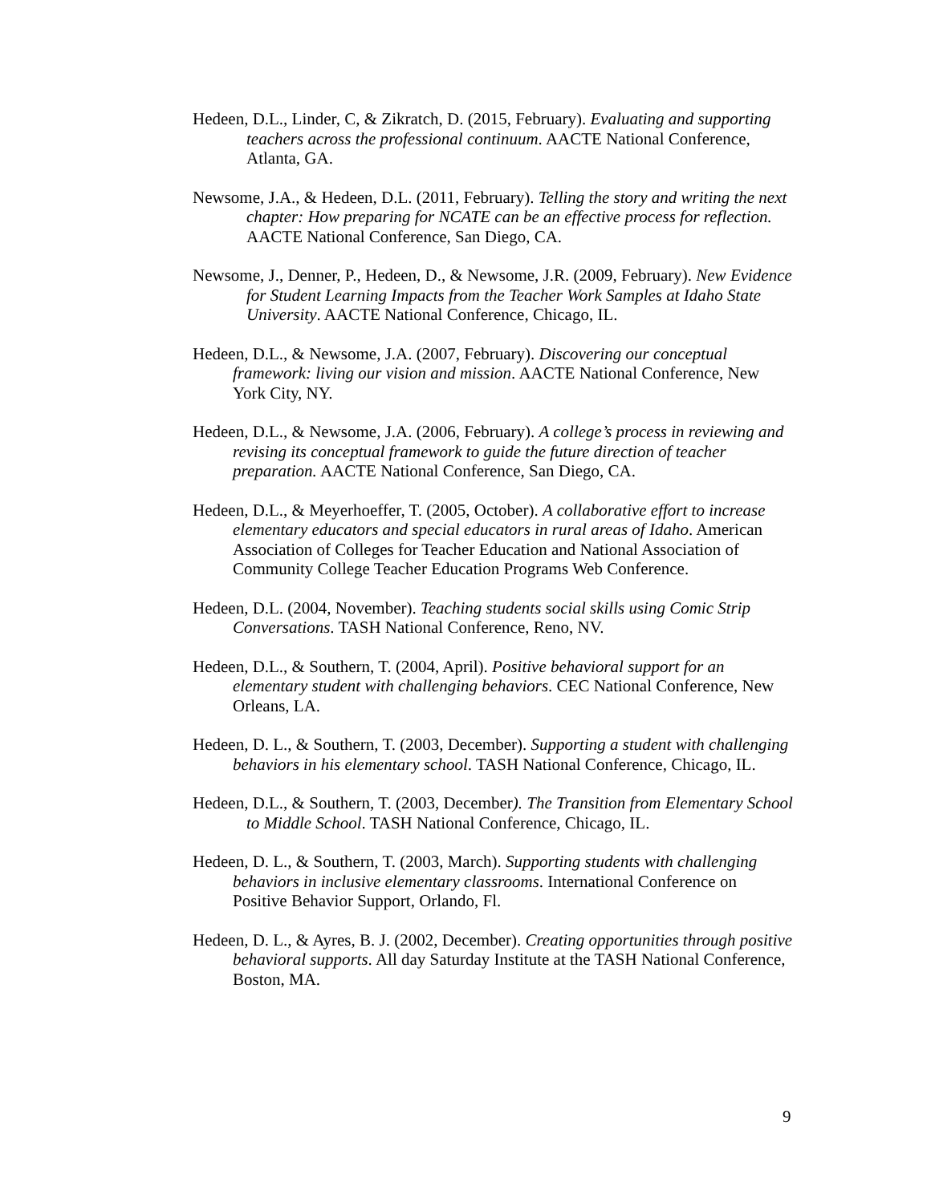Hedeen, D.L., Linder, C, & Zikratch, D. (2015, February). Evaluating and supporting teachers across the professional continuum. AACTE National Conference, Atlanta, GA.
Newsome, J.A., & Hedeen, D.L. (2011, February). Telling the story and writing the next chapter: How preparing for NCATE can be an effective process for reflection. AACTE National Conference, San Diego, CA.
Newsome, J., Denner, P., Hedeen, D., & Newsome, J.R. (2009, February). New Evidence for Student Learning Impacts from the Teacher Work Samples at Idaho State University. AACTE National Conference, Chicago, IL.
Hedeen, D.L., & Newsome, J.A. (2007, February). Discovering our conceptual framework: living our vision and mission. AACTE National Conference, New York City, NY.
Hedeen, D.L., & Newsome, J.A. (2006, February). A college’s process in reviewing and revising its conceptual framework to guide the future direction of teacher preparation. AACTE National Conference, San Diego, CA.
Hedeen, D.L., & Meyerhoeffer, T. (2005, October). A collaborative effort to increase elementary educators and special educators in rural areas of Idaho. American Association of Colleges for Teacher Education and National Association of Community College Teacher Education Programs Web Conference.
Hedeen, D.L. (2004, November). Teaching students social skills using Comic Strip Conversations. TASH National Conference, Reno, NV.
Hedeen, D.L., & Southern, T. (2004, April). Positive behavioral support for an elementary student with challenging behaviors. CEC National Conference, New Orleans, LA.
Hedeen, D. L., & Southern, T. (2003, December). Supporting a student with challenging behaviors in his elementary school. TASH National Conference, Chicago, IL.
Hedeen, D.L., & Southern, T. (2003, December). The Transition from Elementary School to Middle School. TASH National Conference, Chicago, IL.
Hedeen, D. L., & Southern, T. (2003, March). Supporting students with challenging behaviors in inclusive elementary classrooms. International Conference on Positive Behavior Support, Orlando, Fl.
Hedeen, D. L., & Ayres, B. J. (2002, December). Creating opportunities through positive behavioral supports. All day Saturday Institute at the TASH National Conference, Boston, MA.
9